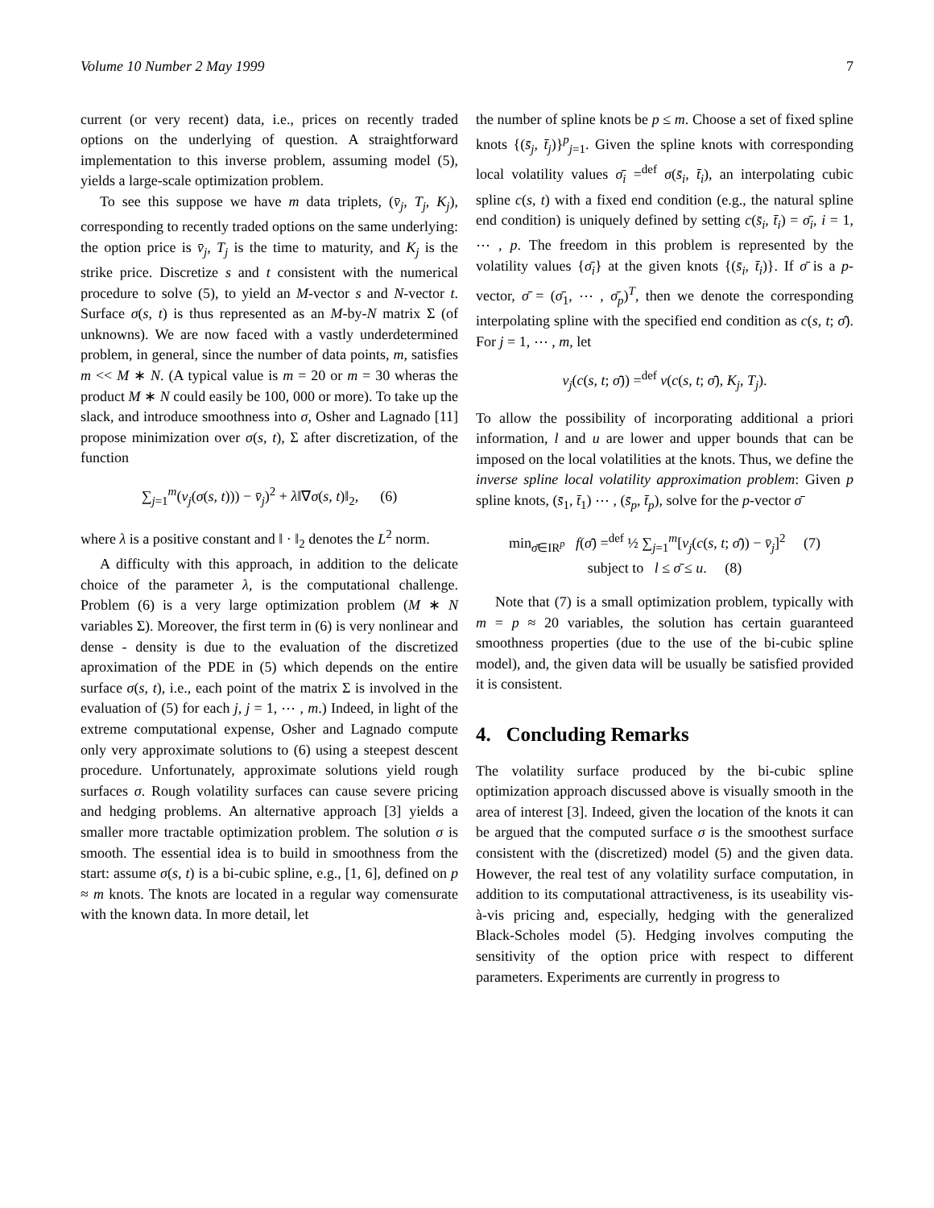Volume 10 Number 2 May 1999 7
current (or very recent) data, i.e., prices on recently traded options on the underlying of question. A straightforward implementation to this inverse problem, assuming model (5), yields a large-scale optimization problem.
To see this suppose we have m data triplets, (v̄<sub>j</sub>, T<sub>j</sub>, K<sub>j</sub>), corresponding to recently traded options on the same underlying: the option price is v̄<sub>j</sub>, T<sub>j</sub> is the time to maturity, and K<sub>j</sub> is the strike price. Discretize s and t consistent with the numerical procedure to solve (5), to yield an M-vector s and N-vector t. Surface σ(s, t) is thus represented as an M-by-N matrix Σ (of unknowns). We are now faced with a vastly underdetermined problem, in general, since the number of data points, m, satisfies m << M ∗ N. (A typical value is m = 20 or m = 30 wheras the product M ∗ N could easily be 100, 000 or more). To take up the slack, and introduce smoothness into σ, Osher and Lagnado [11] propose minimization over σ(s, t), Σ after discretization, of the function
∑<sub>j=1</sub><sup>m</sup>(v<sub>j</sub>(σ(s, t))) − v̄<sub>j</sub>)<sup>2</sup> + λ‖∇σ(s, t)‖<sub>2</sub>, (6)
where λ is a positive constant and ‖ · ‖<sub>2</sub> denotes the L<sup>2</sup> norm.
A difficulty with this approach, in addition to the delicate choice of the parameter λ, is the computational challenge. Problem (6) is a very large optimization problem (M ∗ N variables Σ). Moreover, the first term in (6) is very nonlinear and dense - density is due to the evaluation of the discretized aproximation of the PDE in (5) which depends on the entire surface σ(s, t), i.e., each point of the matrix Σ is involved in the evaluation of (5) for each j, j = 1, ⋯ , m.) Indeed, in light of the extreme computational expense, Osher and Lagnado compute only very approximate solutions to (6) using a steepest descent procedure. Unfortunately, approximate solutions yield rough surfaces σ. Rough volatility surfaces can cause severe pricing and hedging problems. An alternative approach [3] yields a smaller more tractable optimization problem. The solution σ is smooth. The essential idea is to build in smoothness from the start: assume σ(s, t) is a bi-cubic spline, e.g., [1, 6], defined on p ≈ m knots. The knots are located in a regular way comensurate with the known data. In more detail, let
the number of spline knots be p ≤ m. Choose a set of fixed spline knots {(s̄<sub>j</sub>, t̄<sub>j</sub>)}<sup>p</sup><sub>j=1</sub>. Given the spline knots with corresponding local volatility values σ̄<sub>i</sub> =<sup>def</sup> σ(s̄<sub>i</sub>, t̄<sub>i</sub>), an interpolating cubic spline c(s, t) with a fixed end condition (e.g., the natural spline end condition) is uniquely defined by setting c(s̄<sub>i</sub>, t̄<sub>i</sub>) = σ̄<sub>i</sub>, i = 1, ⋯ , p. The freedom in this problem is represented by the volatility values {σ̄<sub>i</sub>} at the given knots {(s̄<sub>i</sub>, t̄<sub>i</sub>)}. If σ̄ is a p-vector, σ̄ = (σ̄<sub>1</sub>, ⋯ , σ̄<sub>p</sub>)<sup>T</sup>, then we denote the corresponding interpolating spline with the specified end condition as c(s, t; σ̄). For j = 1, ⋯ , m, let
v<sub>j</sub>(c(s, t; σ̄)) =<sup>def</sup> v(c(s, t; σ̄), K<sub>j</sub>, T<sub>j</sub>).
To allow the possibility of incorporating additional a priori information, l and u are lower and upper bounds that can be imposed on the local volatilities at the knots. Thus, we define the inverse spline local volatility approximation problem: Given p spline knots, (s̄<sub>1</sub>, t̄<sub>1</sub>) ⋯ , (s̄<sub>p</sub>, t̄<sub>p</sub>), solve for the p-vector σ̄
min<sub>σ̄∈IR<sup>p</sup></sub> f(σ̄) =<sup>def</sup> ½ ∑<sub>j=1</sub><sup>m</sup>[v<sub>j</sub>(c(s, t; σ̄)) − v̄<sub>j</sub>]<sup>2</sup> (7)
subject to l ≤ σ̄ ≤ u. (8)
Note that (7) is a small optimization problem, typically with m = p ≈ 20 variables, the solution has certain guaranteed smoothness properties (due to the use of the bi-cubic spline model), and, the given data will be usually be satisfied provided it is consistent.
4. Concluding Remarks
The volatility surface produced by the bi-cubic spline optimization approach discussed above is visually smooth in the area of interest [3]. Indeed, given the location of the knots it can be argued that the computed surface σ is the smoothest surface consistent with the (discretized) model (5) and the given data. However, the real test of any volatility surface computation, in addition to its computational attractiveness, is its useability vis-à-vis pricing and, especially, hedging with the generalized Black-Scholes model (5). Hedging involves computing the sensitivity of the option price with respect to different parameters. Experiments are currently in progress to